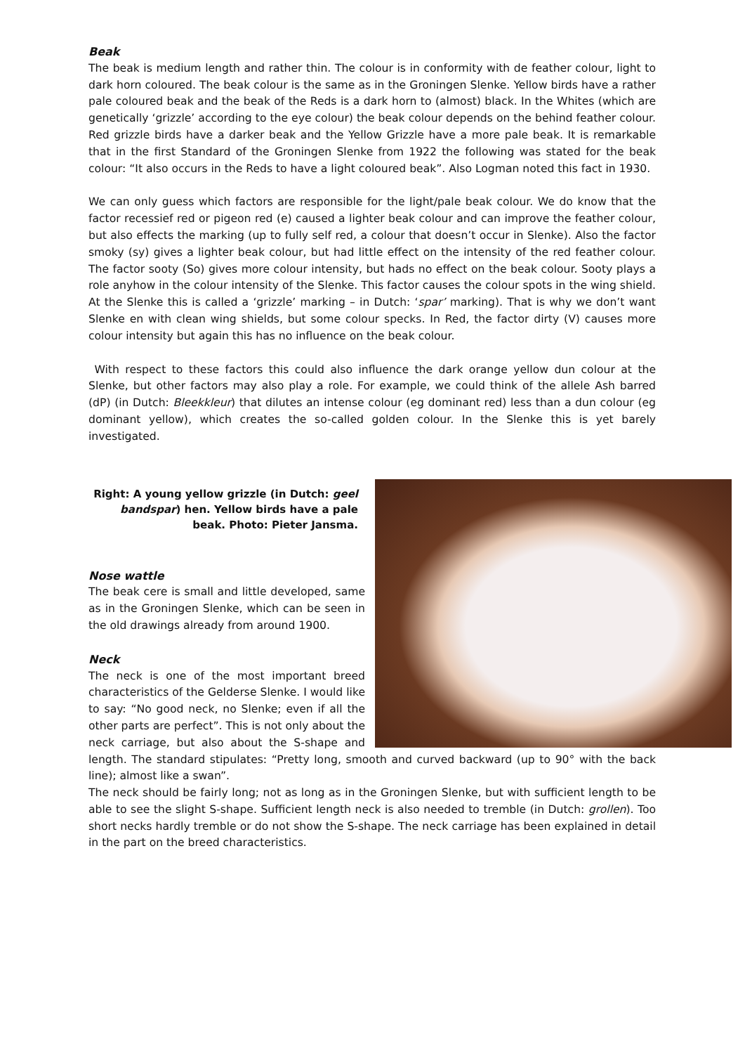Beak
The beak is medium length and rather thin. The colour is in conformity with de feather colour, light to dark horn coloured. The beak colour is the same as in the Groningen Slenke. Yellow birds have a rather pale coloured beak and the beak of the Reds is a dark horn to (almost) black. In the Whites (which are genetically ‘grizzle’ according to the eye colour) the beak colour depends on the behind feather colour. Red grizzle birds have a darker beak and the Yellow Grizzle have a more pale beak. It is remarkable that in the first Standard of the Groningen Slenke from 1922 the following was stated for the beak colour: “It also occurs in the Reds to have a light coloured beak”. Also Logman noted this fact in 1930.
We can only guess which factors are responsible for the light/pale beak colour. We do know that the factor recessief red or pigeon red (e) caused a lighter beak colour and can improve the feather colour, but also effects the marking (up to fully self red, a colour that doesn’t occur in Slenke). Also the factor smoky (sy) gives a lighter beak colour, but had little effect on the intensity of the red feather colour. The factor sooty (So) gives more colour intensity, but hads no effect on the beak colour. Sooty plays a role anyhow in the colour intensity of the Slenke. This factor causes the colour spots in the wing shield. At the Slenke this is called a ‘grizzle’ marking – in Dutch: ‘spar’ marking). That is why we don’t want Slenke en with clean wing shields, but some colour specks. In Red, the factor dirty (V) causes more colour intensity but again this has no influence on the beak colour.
With respect to these factors this could also influence the dark orange yellow dun colour at the Slenke, but other factors may also play a role. For example, we could think of the allele Ash barred (dP) (in Dutch: Bleekkleur) that dilutes an intense colour (eg dominant red) less than a dun colour (eg dominant yellow), which creates the so-called golden colour. In the Slenke this is yet barely investigated.
Right: A young yellow grizzle (in Dutch: geel bandspar) hen. Yellow birds have a pale beak. Photo: Pieter Jansma.
Nose wattle
The beak cere is small and little developed, same as in the Groningen Slenke, which can be seen in the old drawings already from around 1900.
Neck
The neck is one of the most important breed characteristics of the Gelderse Slenke. I would like to say: “No good neck, no Slenke; even if all the other parts are perfect”. This is not only about the neck carriage, but also about the S-shape and length. The standard stipulates: “Pretty long, smooth and curved backward (up to 90° with the back line); almost like a swan”.
The neck should be fairly long; not as long as in the Groningen Slenke, but with sufficient length to be able to see the slight S-shape. Sufficient length neck is also needed to tremble (in Dutch: grollen). Too short necks hardly tremble or do not show the S-shape. The neck carriage has been explained in detail in the part on the breed characteristics.